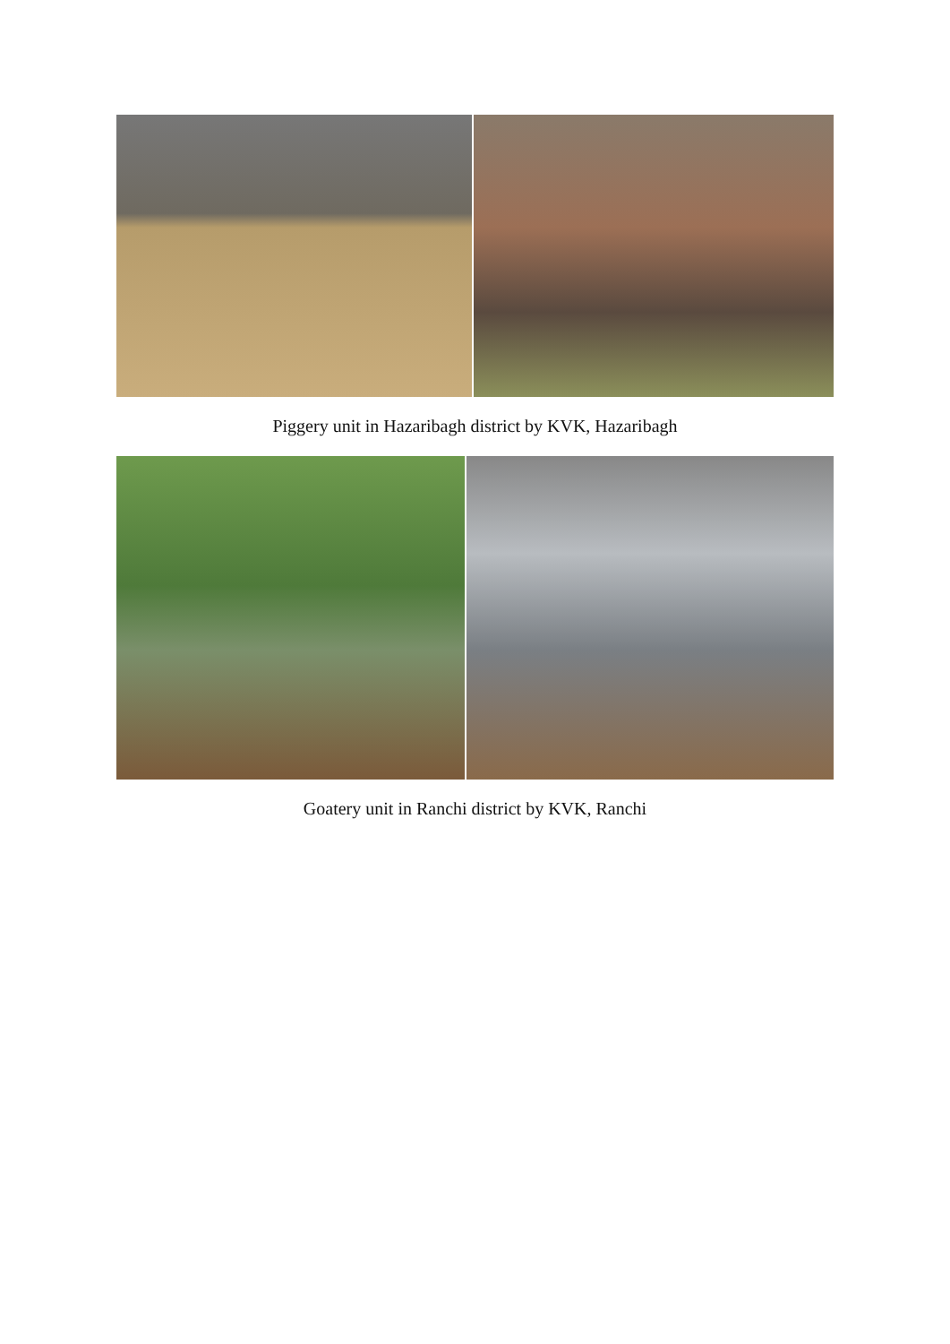Piggery unit in Hazaribagh district by KVK, Hazaribagh
Goatery unit in Ranchi district by KVK, Ranchi